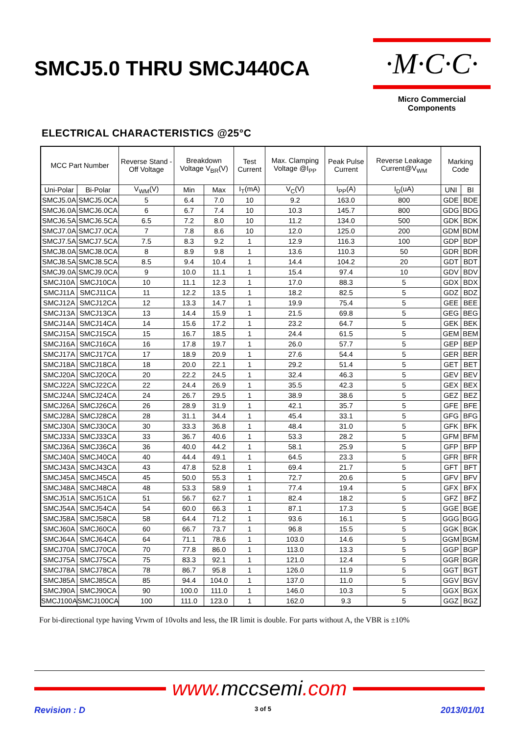SMCJ5.0 THRU SMCJ440CA
·M·C·C·
Micro Commercial Components
ELECTRICAL CHARACTERISTICS @25°C
| MCC Part Number | | Reverse Stand -Off Voltage | Breakdown Voltage V<sub>BR</sub>(V) | | Test Current | Max. Clamping Voltage @I<sub>PP</sub> | Peak Pulse Current | Reverse Leakage Current@V<sub>WM</sub> | Marking Code | |
| --- | --- | --- | --- | --- | --- | --- | --- | --- | --- | --- |
| Uni-Polar | Bi-Polar | V<sub>WM</sub>(V) | Min | Max | I<sub>T</sub>(mA) | V<sub>C</sub>(V) | I<sub>PP</sub>(A) | I<sub>D</sub>(uA) | UNI | BI |
| SMCJ5.0A | SMCJ5.0CA | 5 | 6.4 | 7.0 | 10 | 9.2 | 163.0 | 800 | GDE | BDE |
| SMCJ6.0A | SMCJ6.0CA | 6 | 6.7 | 7.4 | 10 | 10.3 | 145.7 | 800 | GDG | BDG |
| SMCJ6.5A | SMCJ6.5CA | 6.5 | 7.2 | 8.0 | 10 | 11.2 | 134.0 | 500 | GDK | BDK |
| SMCJ7.0A | SMCJ7.0CA | 7 | 7.8 | 8.6 | 10 | 12.0 | 125.0 | 200 | GDM | BDM |
| SMCJ7.5A | SMCJ7.5CA | 7.5 | 8.3 | 9.2 | 1 | 12.9 | 116.3 | 100 | GDP | BDP |
| SMCJ8.0A | SMCJ8.0CA | 8 | 8.9 | 9.8 | 1 | 13.6 | 110.3 | 50 | GDR | BDR |
| SMCJ8.5A | SMCJ8.5CA | 8.5 | 9.4 | 10.4 | 1 | 14.4 | 104.2 | 20 | GDT | BDT |
| SMCJ9.0A | SMCJ9.0CA | 9 | 10.0 | 11.1 | 1 | 15.4 | 97.4 | 10 | GDV | BDV |
| SMCJ10A | SMCJ10CA | 10 | 11.1 | 12.3 | 1 | 17.0 | 88.3 | 5 | GDX | BDX |
| SMCJ11A | SMCJ11CA | 11 | 12.2 | 13.5 | 1 | 18.2 | 82.5 | 5 | GDZ | BDZ |
| SMCJ12A | SMCJ12CA | 12 | 13.3 | 14.7 | 1 | 19.9 | 75.4 | 5 | GEE | BEE |
| SMCJ13A | SMCJ13CA | 13 | 14.4 | 15.9 | 1 | 21.5 | 69.8 | 5 | GEG | BEG |
| SMCJ14A | SMCJ14CA | 14 | 15.6 | 17.2 | 1 | 23.2 | 64.7 | 5 | GEK | BEK |
| SMCJ15A | SMCJ15CA | 15 | 16.7 | 18.5 | 1 | 24.4 | 61.5 | 5 | GEM | BEM |
| SMCJ16A | SMCJ16CA | 16 | 17.8 | 19.7 | 1 | 26.0 | 57.7 | 5 | GEP | BEP |
| SMCJ17A | SMCJ17CA | 17 | 18.9 | 20.9 | 1 | 27.6 | 54.4 | 5 | GER | BER |
| SMCJ18A | SMCJ18CA | 18 | 20.0 | 22.1 | 1 | 29.2 | 51.4 | 5 | GET | BET |
| SMCJ20A | SMCJ20CA | 20 | 22.2 | 24.5 | 1 | 32.4 | 46.3 | 5 | GEV | BEV |
| SMCJ22A | SMCJ22CA | 22 | 24.4 | 26.9 | 1 | 35.5 | 42.3 | 5 | GEX | BEX |
| SMCJ24A | SMCJ24CA | 24 | 26.7 | 29.5 | 1 | 38.9 | 38.6 | 5 | GEZ | BEZ |
| SMCJ26A | SMCJ26CA | 26 | 28.9 | 31.9 | 1 | 42.1 | 35.7 | 5 | GFE | BFE |
| SMCJ28A | SMCJ28CA | 28 | 31.1 | 34.4 | 1 | 45.4 | 33.1 | 5 | GFG | BFG |
| SMCJ30A | SMCJ30CA | 30 | 33.3 | 36.8 | 1 | 48.4 | 31.0 | 5 | GFK | BFK |
| SMCJ33A | SMCJ33CA | 33 | 36.7 | 40.6 | 1 | 53.3 | 28.2 | 5 | GFM | BFM |
| SMCJ36A | SMCJ36CA | 36 | 40.0 | 44.2 | 1 | 58.1 | 25.9 | 5 | GFP | BFP |
| SMCJ40A | SMCJ40CA | 40 | 44.4 | 49.1 | 1 | 64.5 | 23.3 | 5 | GFR | BFR |
| SMCJ43A | SMCJ43CA | 43 | 47.8 | 52.8 | 1 | 69.4 | 21.7 | 5 | GFT | BFT |
| SMCJ45A | SMCJ45CA | 45 | 50.0 | 55.3 | 1 | 72.7 | 20.6 | 5 | GFV | BFV |
| SMCJ48A | SMCJ48CA | 48 | 53.3 | 58.9 | 1 | 77.4 | 19.4 | 5 | GFX | BFX |
| SMCJ51A | SMCJ51CA | 51 | 56.7 | 62.7 | 1 | 82.4 | 18.2 | 5 | GFZ | BFZ |
| SMCJ54A | SMCJ54CA | 54 | 60.0 | 66.3 | 1 | 87.1 | 17.3 | 5 | GGE | BGE |
| SMCJ58A | SMCJ58CA | 58 | 64.4 | 71.2 | 1 | 93.6 | 16.1 | 5 | GGG | BGG |
| SMCJ60A | SMCJ60CA | 60 | 66.7 | 73.7 | 1 | 96.8 | 15.5 | 5 | GGK | BGK |
| SMCJ64A | SMCJ64CA | 64 | 71.1 | 78.6 | 1 | 103.0 | 14.6 | 5 | GGM | BGM |
| SMCJ70A | SMCJ70CA | 70 | 77.8 | 86.0 | 1 | 113.0 | 13.3 | 5 | GGP | BGP |
| SMCJ75A | SMCJ75CA | 75 | 83.3 | 92.1 | 1 | 121.0 | 12.4 | 5 | GGR | BGR |
| SMCJ78A | SMCJ78CA | 78 | 86.7 | 95.8 | 1 | 126.0 | 11.9 | 5 | GGT | BGT |
| SMCJ85A | SMCJ85CA | 85 | 94.4 | 104.0 | 1 | 137.0 | 11.0 | 5 | GGV | BGV |
| SMCJ90A | SMCJ90CA | 90 | 100.0 | 111.0 | 1 | 146.0 | 10.3 | 5 | GGX | BGX |
| SMCJ100A | SMCJ100CA | 100 | 111.0 | 123.0 | 1 | 162.0 | 9.3 | 5 | GGZ | BGZ |
For bi-directional type having Vrwm of 10volts and less, the IR limit is double. For parts without A, the VBR is ±10%
www. mccsemi.com
Revision : D 3 of 5 2013/01/01